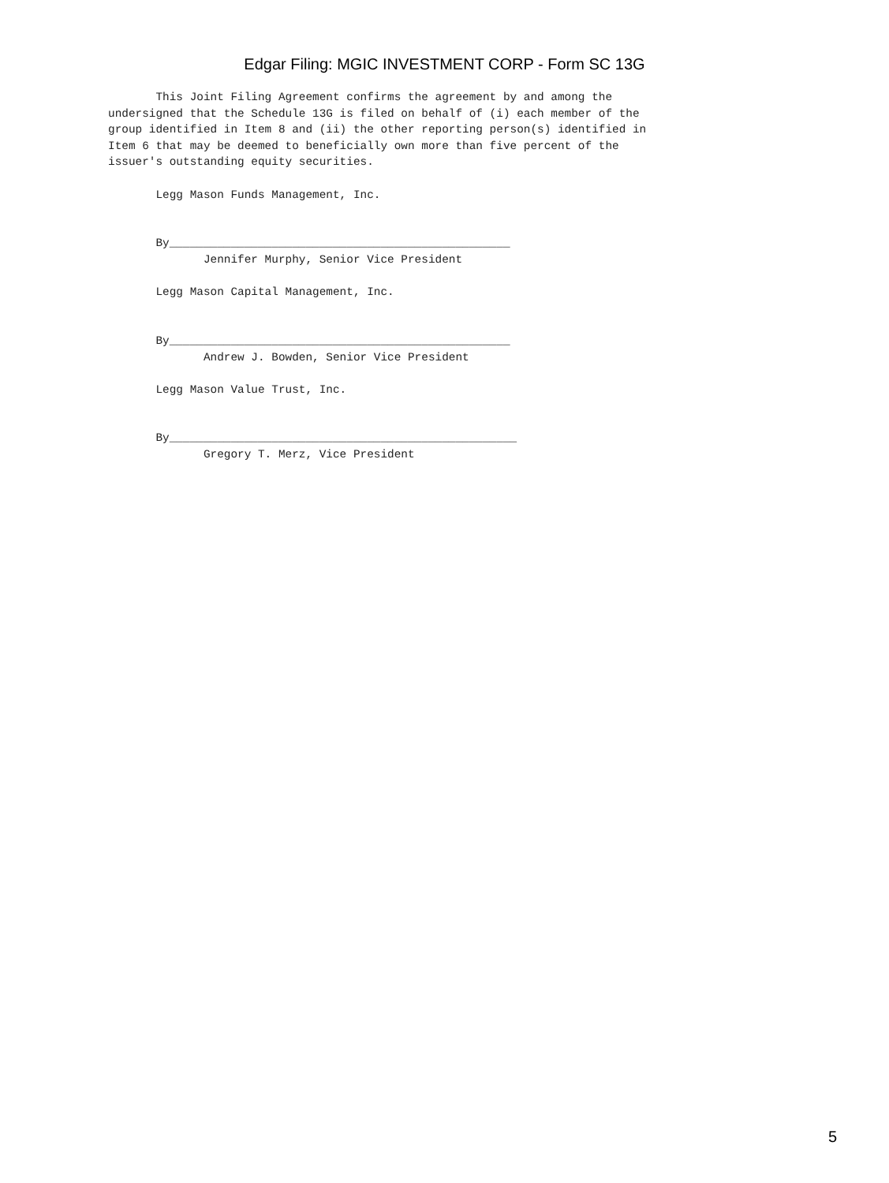Edgar Filing: MGIC INVESTMENT CORP - Form SC 13G
       This Joint Filing Agreement confirms the agreement by and among the
undersigned that the Schedule 13G is filed on behalf of (i) each member of the
group identified in Item 8 and (ii) the other reporting person(s) identified in
Item 6 that may be deemed to beneficially own more than five percent of the
issuer's outstanding equity securities.

       Legg Mason Funds Management, Inc.


       By__________________________________________________
              Jennifer Murphy, Senior Vice President

       Legg Mason Capital Management, Inc.


       By__________________________________________________
              Andrew J. Bowden, Senior Vice President

       Legg Mason Value Trust, Inc.


       By___________________________________________________
              Gregory T. Merz, Vice President
5